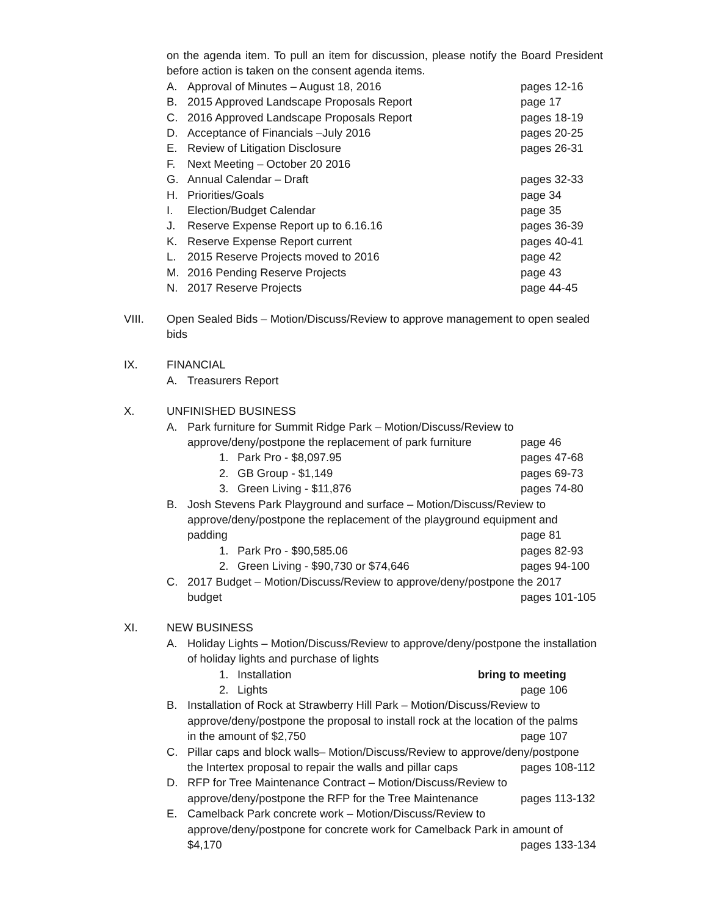on the agenda item. To pull an item for discussion, please notify the Board President before action is taken on the consent agenda items.
A. Approval of Minutes – August 18, 2016 pages 12-16
B. 2015 Approved Landscape Proposals Report page 17
C. 2016 Approved Landscape Proposals Report pages 18-19
D. Acceptance of Financials –July 2016 pages 20-25
E. Review of Litigation Disclosure pages 26-31
F. Next Meeting – October 20 2016
G. Annual Calendar – Draft pages 32-33
H. Priorities/Goals page 34
I. Election/Budget Calendar page 35
J. Reserve Expense Report up to 6.16.16 pages 36-39
K. Reserve Expense Report current pages 40-41
L. 2015 Reserve Projects moved to 2016 page 42
M. 2016 Pending Reserve Projects page 43
N. 2017 Reserve Projects page 44-45
VIII. Open Sealed Bids – Motion/Discuss/Review to approve management to open sealed bids
IX. FINANCIAL
A. Treasurers Report
X. UNFINISHED BUSINESS
A. Park furniture for Summit Ridge Park – Motion/Discuss/Review to
approve/deny/postpone the replacement of park furniture page 46
1. Park Pro - $8,097.95 pages 47-68
2. GB Group - $1,149 pages 69-73
3. Green Living - $11,876 pages 74-80
B. Josh Stevens Park Playground and surface – Motion/Discuss/Review to approve/deny/postpone the replacement of the playground equipment and
padding page 81
1. Park Pro - $90,585.06 pages 82-93
2. Green Living - $90,730 or $74,646 pages 94-100
C. 2017 Budget – Motion/Discuss/Review to approve/deny/postpone the 2017
budget pages 101-105
XI. NEW BUSINESS
A. Holiday Lights – Motion/Discuss/Review to approve/deny/postpone the installation of holiday lights and purchase of lights
1. Installation bring to meeting
2. Lights page 106
B. Installation of Rock at Strawberry Hill Park – Motion/Discuss/Review to approve/deny/postpone the proposal to install rock at the location of the palms
in the amount of $2,750 page 107
C. Pillar caps and block walls– Motion/Discuss/Review to approve/deny/postpone
the Intertex proposal to repair the walls and pillar caps pages 108-112
D. RFP for Tree Maintenance Contract – Motion/Discuss/Review to
approve/deny/postpone the RFP for the Tree Maintenance pages 113-132
E. Camelback Park concrete work – Motion/Discuss/Review to approve/deny/postpone for concrete work for Camelback Park in amount of
$4,170 pages 133-134